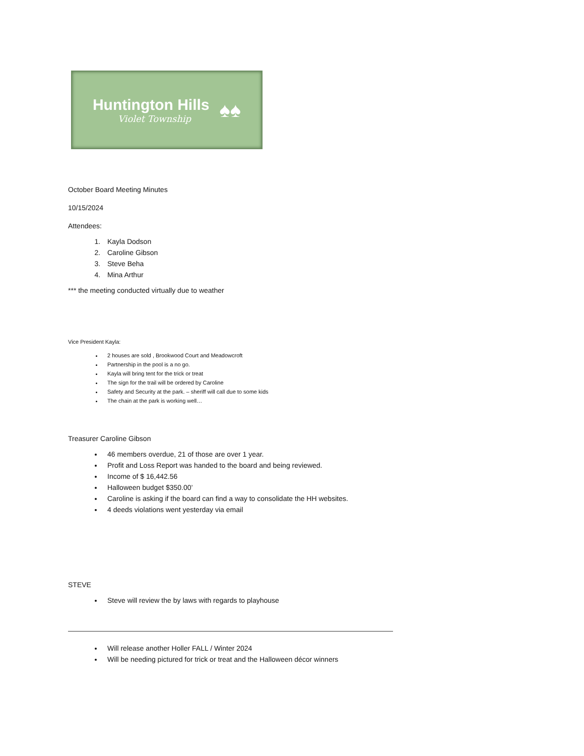Huntington Hills
Violet Township
♠♠
October Board Meeting Minutes
10/15/2024
Attendees:
1. Kayla Dodson
2. Caroline Gibson
3. Steve Beha
4. Mina Arthur
*** the meeting conducted virtually due to weather
Vice President Kayla:
2 houses are sold , Brookwood Court and Meadowcroft
Partnership in the pool is a no go.
Kayla will bring tent for the trick or treat
The sign for the trail will be ordered by Caroline
Safety and Security at the park. – sheriff will call due to some kids
The chain at the park is working well…
Treasurer Caroline Gibson
46 members overdue, 21 of those are over 1 year.
Profit and Loss Report was handed to the board and being reviewed.
Income of $ 16,442.56
Halloween budget $350.00’
Caroline is asking if the board can find a way to consolidate the HH websites.
4 deeds violations went yesterday via email
STEVE
Steve will review the by laws with regards to playhouse
Will release another Holler FALL / Winter 2024
Will be needing pictured for trick or treat and the Halloween décor winners